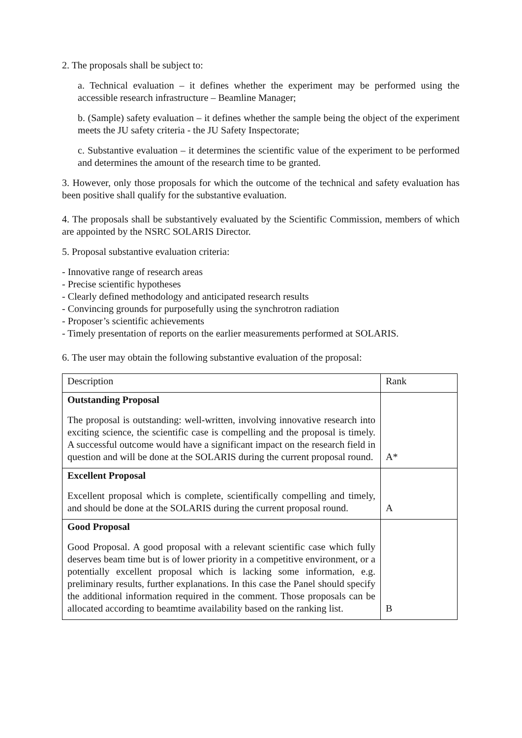2. The proposals shall be subject to:
a. Technical evaluation – it defines whether the experiment may be performed using the accessible research infrastructure – Beamline Manager;
b. (Sample) safety evaluation – it defines whether the sample being the object of the experiment meets the JU safety criteria - the JU Safety Inspectorate;
c. Substantive evaluation – it determines the scientific value of the experiment to be performed and determines the amount of the research time to be granted.
3. However, only those proposals for which the outcome of the technical and safety evaluation has been positive shall qualify for the substantive evaluation.
4. The proposals shall be substantively evaluated by the Scientific Commission, members of which are appointed by the NSRC SOLARIS Director.
5. Proposal substantive evaluation criteria:
- Innovative range of research areas
- Precise scientific hypotheses
- Clearly defined methodology and anticipated research results
- Convincing grounds for purposefully using the synchrotron radiation
- Proposer’s scientific achievements
- Timely presentation of reports on the earlier measurements performed at SOLARIS.
6. The user may obtain the following substantive evaluation of the proposal:
| Description | Rank |
| Outstanding Proposal The proposal is outstanding: well-written, involving innovative research into exciting science, the scientific case is compelling and the proposal is timely. A successful outcome would have a significant impact on the research field in question and will be done at the SOLARIS during the current proposal round. | A* |
| Excellent Proposal Excellent proposal which is complete, scientifically compelling and timely, and should be done at the SOLARIS during the current proposal round. | A |
| Good Proposal Good Proposal. A good proposal with a relevant scientific case which fully deserves beam time but is of lower priority in a competitive environment, or a potentially excellent proposal which is lacking some information, e.g. preliminary results, further explanations. In this case the Panel should specify the additional information required in the comment. Those proposals can be allocated according to beamtime availability based on the ranking list. | B |